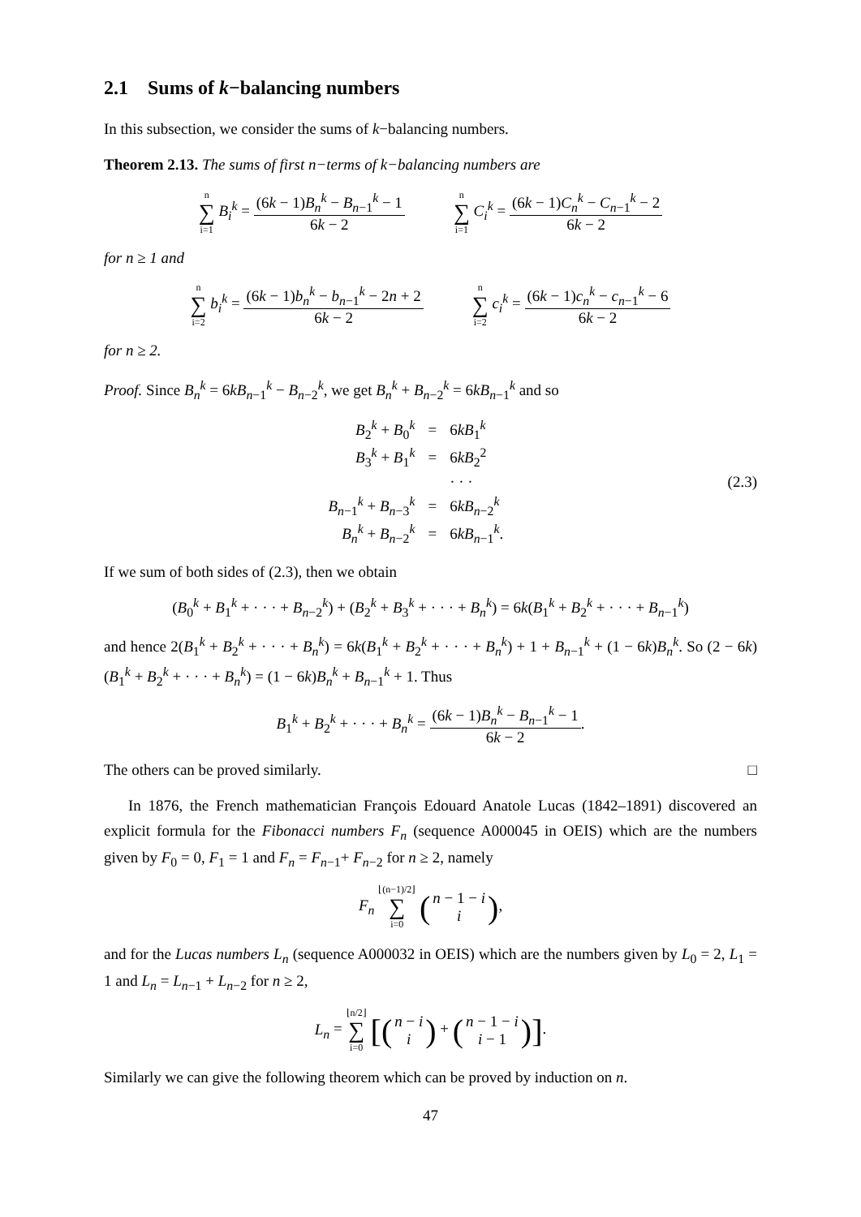2.1 Sums of k−balancing numbers
In this subsection, we consider the sums of k−balancing numbers.
Theorem 2.13. The sums of first n−terms of k−balancing numbers are
n ∑ i=1 B<sub>i</sub><sup>k</sup> = (6k − 1)B<sub>n</sub><sup>k</sup> − B<sub>n−1</sub><sup>k</sup> − 1 6k − 2
n ∑ i=1 C<sub>i</sub><sup>k</sup> = (6k − 1)C<sub>n</sub><sup>k</sup> − C<sub>n−1</sub><sup>k</sup> − 2 6k − 2
for n ≥ 1 and
n ∑ i=2 b<sub>i</sub><sup>k</sup> = (6k − 1)b<sub>n</sub><sup>k</sup> − b<sub>n−1</sub><sup>k</sup> − 2n + 2 6k − 2
n ∑ i=2 c<sub>i</sub><sup>k</sup> = (6k − 1)c<sub>n</sub><sup>k</sup> − c<sub>n−1</sub><sup>k</sup> − 6 6k − 2
for n ≥ 2.
Proof. Since B<sub>n</sub><sup>k</sup> = 6kB<sub>n−1</sub><sup>k</sup> − B<sub>n−2</sub><sup>k</sup>, we get B<sub>n</sub><sup>k</sup> + B<sub>n−2</sub><sup>k</sup> = 6kB<sub>n−1</sub><sup>k</sup> and so
| B<sub>2</sub><sup>k</sup> + B<sub>0</sub><sup>k</sup> | = | 6 kB<sub>1</sub><sup>k</sup> |
| B<sub>3</sub><sup>k</sup> + B<sub>1</sub><sup>k</sup> | = | 6 kB<sub>2</sub><sup>2</sup> |
| | | · · · |
| B<sub>n−1</sub><sup>k</sup> + B<sub>n−3</sub><sup>k</sup> | = | 6 kB<sub>n−2</sub><sup>k</sup> |
| B<sub>n</sub><sup>k</sup> + B<sub>n−2</sub><sup>k</sup> | = | 6 kB<sub>n−1</sub><sup>k</sup>. |
(2.3)
If we sum of both sides of (2.3), then we obtain
(B<sub>0</sub><sup>k</sup> + B<sub>1</sub><sup>k</sup> + · · · + B<sub>n−2</sub><sup>k</sup>) + (B<sub>2</sub><sup>k</sup> + B<sub>3</sub><sup>k</sup> + · · · + B<sub>n</sub><sup>k</sup>) = 6k(B<sub>1</sub><sup>k</sup> + B<sub>2</sub><sup>k</sup> + · · · + B<sub>n−1</sub><sup>k</sup>)
and hence 2(B<sub>1</sub><sup>k</sup> + B<sub>2</sub><sup>k</sup> + · · · + B<sub>n</sub><sup>k</sup>) = 6k(B<sub>1</sub><sup>k</sup> + B<sub>2</sub><sup>k</sup> + · · · + B<sub>n</sub><sup>k</sup>) + 1 + B<sub>n−1</sub><sup>k</sup> + (1 − 6k)B<sub>n</sub><sup>k</sup>. So (2 − 6k)(B<sub>1</sub><sup>k</sup> + B<sub>2</sub><sup>k</sup> + · · · + B<sub>n</sub><sup>k</sup>) = (1 − 6k)B<sub>n</sub><sup>k</sup> + B<sub>n−1</sub><sup>k</sup> + 1. Thus
B<sub>1</sub><sup>k</sup> + B<sub>2</sub><sup>k</sup> + · · · + B<sub>n</sub><sup>k</sup> = (6k − 1)B<sub>n</sub><sup>k</sup> − B<sub>n−1</sub><sup>k</sup> − 1 6k − 2.
The others can be proved similarly. □
In 1876, the French mathematician François Edouard Anatole Lucas (1842–1891) discovered an explicit formula for the Fibonacci numbers F<sub>n</sub> (sequence A000045 in OEIS) which are the numbers given by F<sub>0</sub> = 0, F<sub>1</sub> = 1 and F<sub>n</sub> = F<sub>n−1</sub>+ F<sub>n−2</sub> for n ≥ 2, namely
F<sub>n</sub> ⌊(n−1)/2⌋ ∑ i=0 (n − 1 − i i),
and for the Lucas numbers L<sub>n</sub> (sequence A000032 in OEIS) which are the numbers given by L<sub>0</sub> = 2, L<sub>1</sub> = 1 and L<sub>n</sub> = L<sub>n−1</sub> + L<sub>n−2</sub> for n ≥ 2,
L<sub>n</sub> = ⌊n/2⌋ ∑ i=0 [(n − i i) + (n − 1 − i i − 1)].
Similarly we can give the following theorem which can be proved by induction on n.
47